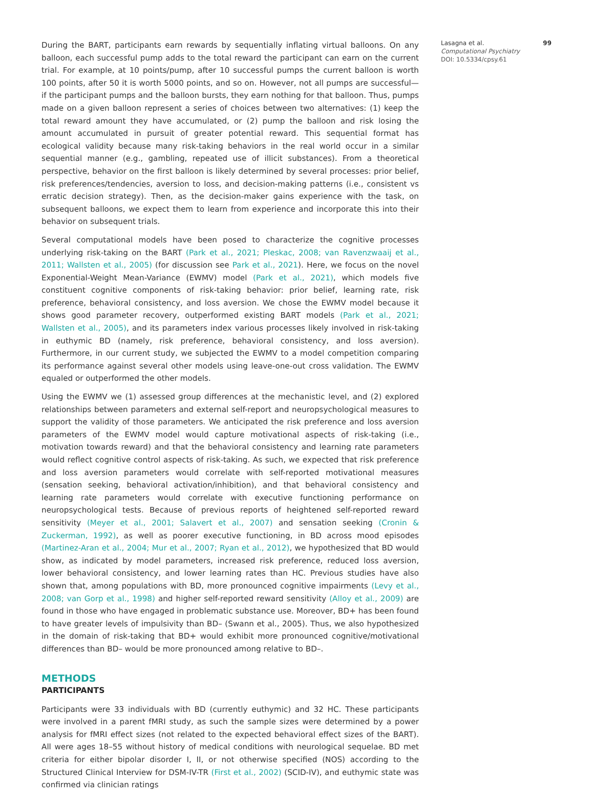During the BART, participants earn rewards by sequentially inflating virtual balloons. On any balloon, each successful pump adds to the total reward the participant can earn on the current trial. For example, at 10 points/pump, after 10 successful pumps the current balloon is worth 100 points, after 50 it is worth 5000 points, and so on. However, not all pumps are successful—if the participant pumps and the balloon bursts, they earn nothing for that balloon. Thus, pumps made on a given balloon represent a series of choices between two alternatives: (1) keep the total reward amount they have accumulated, or (2) pump the balloon and risk losing the amount accumulated in pursuit of greater potential reward. This sequential format has ecological validity because many risk-taking behaviors in the real world occur in a similar sequential manner (e.g., gambling, repeated use of illicit substances). From a theoretical perspective, behavior on the first balloon is likely determined by several processes: prior belief, risk preferences/tendencies, aversion to loss, and decision-making patterns (i.e., consistent vs erratic decision strategy). Then, as the decision-maker gains experience with the task, on subsequent balloons, we expect them to learn from experience and incorporate this into their behavior on subsequent trials.
Several computational models have been posed to characterize the cognitive processes underlying risk-taking on the BART (Park et al., 2021; Pleskac, 2008; van Ravenzwaaij et al., 2011; Wallsten et al., 2005) (for discussion see Park et al., 2021). Here, we focus on the novel Exponential-Weight Mean-Variance (EWMV) model (Park et al., 2021), which models five constituent cognitive components of risk-taking behavior: prior belief, learning rate, risk preference, behavioral consistency, and loss aversion. We chose the EWMV model because it shows good parameter recovery, outperformed existing BART models (Park et al., 2021; Wallsten et al., 2005), and its parameters index various processes likely involved in risk-taking in euthymic BD (namely, risk preference, behavioral consistency, and loss aversion). Furthermore, in our current study, we subjected the EWMV to a model competition comparing its performance against several other models using leave-one-out cross validation. The EWMV equaled or outperformed the other models.
Using the EWMV we (1) assessed group differences at the mechanistic level, and (2) explored relationships between parameters and external self-report and neuropsychological measures to support the validity of those parameters. We anticipated the risk preference and loss aversion parameters of the EWMV model would capture motivational aspects of risk-taking (i.e., motivation towards reward) and that the behavioral consistency and learning rate parameters would reflect cognitive control aspects of risk-taking. As such, we expected that risk preference and loss aversion parameters would correlate with self-reported motivational measures (sensation seeking, behavioral activation/inhibition), and that behavioral consistency and learning rate parameters would correlate with executive functioning performance on neuropsychological tests. Because of previous reports of heightened self-reported reward sensitivity (Meyer et al., 2001; Salavert et al., 2007) and sensation seeking (Cronin & Zuckerman, 1992), as well as poorer executive functioning, in BD across mood episodes (Martinez-Aran et al., 2004; Mur et al., 2007; Ryan et al., 2012), we hypothesized that BD would show, as indicated by model parameters, increased risk preference, reduced loss aversion, lower behavioral consistency, and lower learning rates than HC. Previous studies have also shown that, among populations with BD, more pronounced cognitive impairments (Levy et al., 2008; van Gorp et al., 1998) and higher self-reported reward sensitivity (Alloy et al., 2009) are found in those who have engaged in problematic substance use. Moreover, BD+ has been found to have greater levels of impulsivity than BD– (Swann et al., 2005). Thus, we also hypothesized in the domain of risk-taking that BD+ would exhibit more pronounced cognitive/motivational differences than BD– would be more pronounced among relative to BD–.
METHODS
PARTICIPANTS
Participants were 33 individuals with BD (currently euthymic) and 32 HC. These participants were involved in a parent fMRI study, as such the sample sizes were determined by a power analysis for fMRI effect sizes (not related to the expected behavioral effect sizes of the BART). All were ages 18–55 without history of medical conditions with neurological sequelae. BD met criteria for either bipolar disorder I, II, or not otherwise specified (NOS) according to the Structured Clinical Interview for DSM-IV-TR (First et al., 2002) (SCID-IV), and euthymic state was confirmed via clinician ratings
Lasagna et al. 99
Computational Psychiatry
DOI: 10.5334/cpsy.61